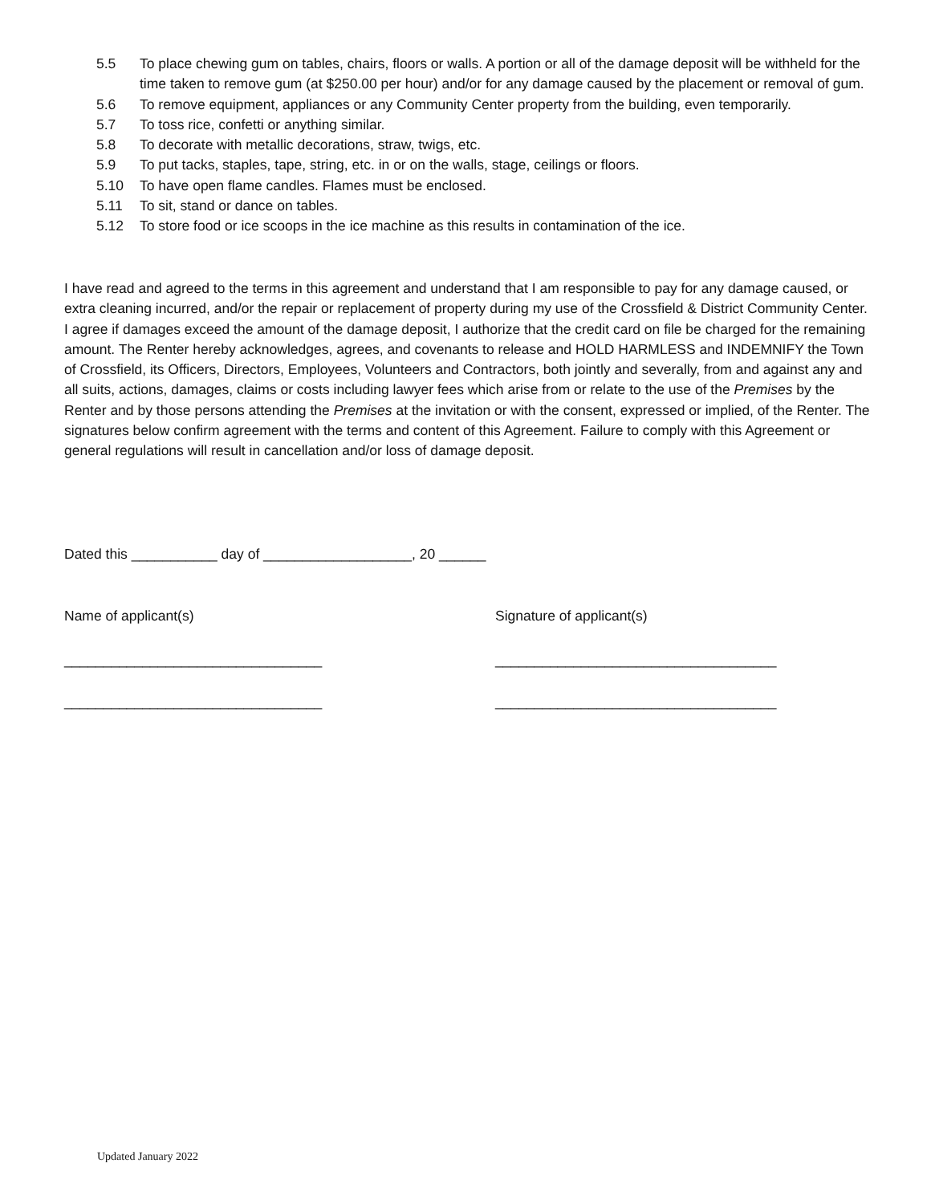5.5 To place chewing gum on tables, chairs, floors or walls. A portion or all of the damage deposit will be withheld for the time taken to remove gum (at $250.00 per hour) and/or for any damage caused by the placement or removal of gum.
5.6 To remove equipment, appliances or any Community Center property from the building, even temporarily.
5.7 To toss rice, confetti or anything similar.
5.8 To decorate with metallic decorations, straw, twigs, etc.
5.9 To put tacks, staples, tape, string, etc. in or on the walls, stage, ceilings or floors.
5.10 To have open flame candles. Flames must be enclosed.
5.11 To sit, stand or dance on tables.
5.12 To store food or ice scoops in the ice machine as this results in contamination of the ice.
I have read and agreed to the terms in this agreement and understand that I am responsible to pay for any damage caused, or extra cleaning incurred, and/or the repair or replacement of property during my use of the Crossfield & District Community Center. I agree if damages exceed the amount of the damage deposit, I authorize that the credit card on file be charged for the remaining amount. The Renter hereby acknowledges, agrees, and covenants to release and HOLD HARMLESS and INDEMNIFY the Town of Crossfield, its Officers, Directors, Employees, Volunteers and Contractors, both jointly and severally, from and against any and all suits, actions, damages, claims or costs including lawyer fees which arise from or relate to the use of the Premises by the Renter and by those persons attending the Premises at the invitation or with the consent, expressed or implied, of the Renter. The signatures below confirm agreement with the terms and content of this Agreement. Failure to comply with this Agreement or general regulations will result in cancellation and/or loss of damage deposit.
Dated this ___________ day of ___________________, 20 ______
Name of applicant(s) Signature of applicant(s)
_________________________________ ____________________________________
_________________________________ ____________________________________
Updated January 2022